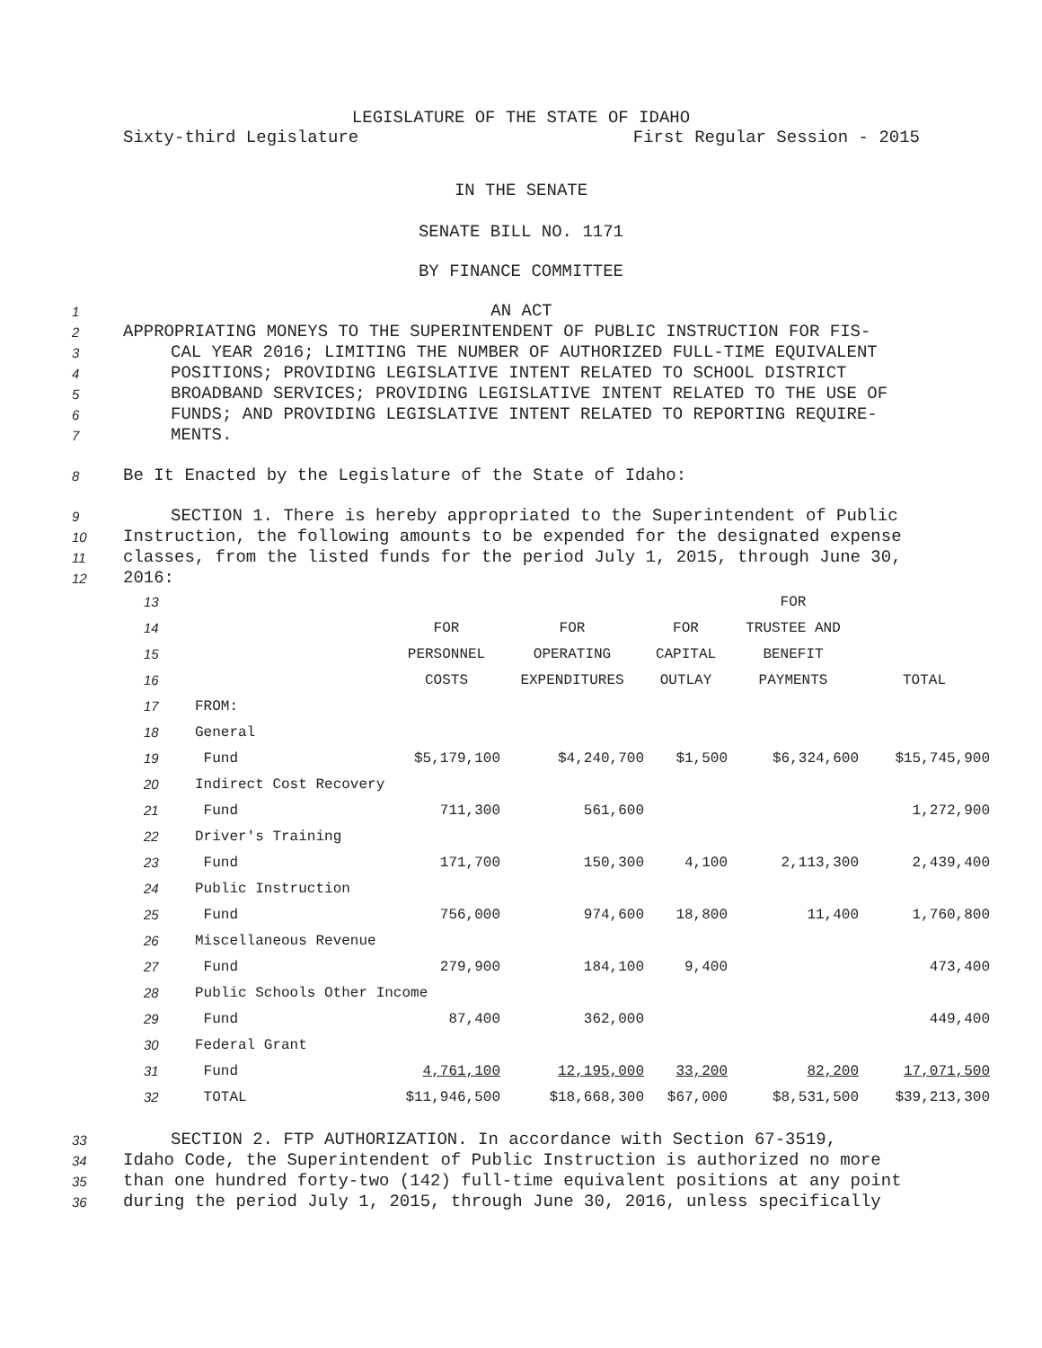LEGISLATURE OF THE STATE OF IDAHO
Sixty-third Legislature First Regular Session - 2015
IN THE SENATE
SENATE BILL NO. 1171
BY FINANCE COMMITTEE
1
AN ACT
2
APPROPRIATING MONEYS TO THE SUPERINTENDENT OF PUBLIC INSTRUCTION FOR FIS-
3
CAL YEAR 2016; LIMITING THE NUMBER OF AUTHORIZED FULL-TIME EQUIVALENT
4
POSITIONS; PROVIDING LEGISLATIVE INTENT RELATED TO SCHOOL DISTRICT
5
BROADBAND SERVICES; PROVIDING LEGISLATIVE INTENT RELATED TO THE USE OF
6
FUNDS; AND PROVIDING LEGISLATIVE INTENT RELATED TO REPORTING REQUIRE-
7
MENTS.
8
Be It Enacted by the Legislature of the State of Idaho:
9
SECTION 1. There is hereby appropriated to the Superintendent of Public
10
Instruction, the following amounts to be expended for the designated expense
11
classes, from the listed funds for the period July 1, 2015, through June 30,
12
2016:
| 13 | | | | | FOR | |
| 14 | | FOR | FOR | FOR | TRUSTEE AND | |
| 15 | | PERSONNEL | OPERATING | CAPITAL | BENEFIT | |
| 16 | | COSTS | EXPENDITURES | OUTLAY | PAYMENTS | TOTAL |
| 17 | FROM: | | | | | |
| 18 | General | | | | | |
| 19 | Fund | $5,179,100 | $4,240,700 | $1,500 | $6,324,600 | $15,745,900 |
| 20 | Indirect Cost Recovery | | | | | |
| 21 | Fund | 711,300 | 561,600 | | | 1,272,900 |
| 22 | Driver's Training | | | | | |
| 23 | Fund | 171,700 | 150,300 | 4,100 | 2,113,300 | 2,439,400 |
| 24 | Public Instruction | | | | | |
| 25 | Fund | 756,000 | 974,600 | 18,800 | 11,400 | 1,760,800 |
| 26 | Miscellaneous Revenue | | | | | |
| 27 | Fund | 279,900 | 184,100 | 9,400 | | 473,400 |
| 28 | Public Schools Other Income | | | | | |
| 29 | Fund | 87,400 | 362,000 | | | 449,400 |
| 30 | Federal Grant | | | | | |
| 31 | Fund | 4,761,100 | 12,195,000 | 33,200 | 82,200 | 17,071,500 |
| 32 | TOTAL | $11,946,500 | $18,668,300 | $67,000 | $8,531,500 | $39,213,300 |
33
SECTION 2. FTP AUTHORIZATION. In accordance with Section 67-3519,
34
Idaho Code, the Superintendent of Public Instruction is authorized no more
35
than one hundred forty-two (142) full-time equivalent positions at any point
36
during the period July 1, 2015, through June 30, 2016, unless specifically